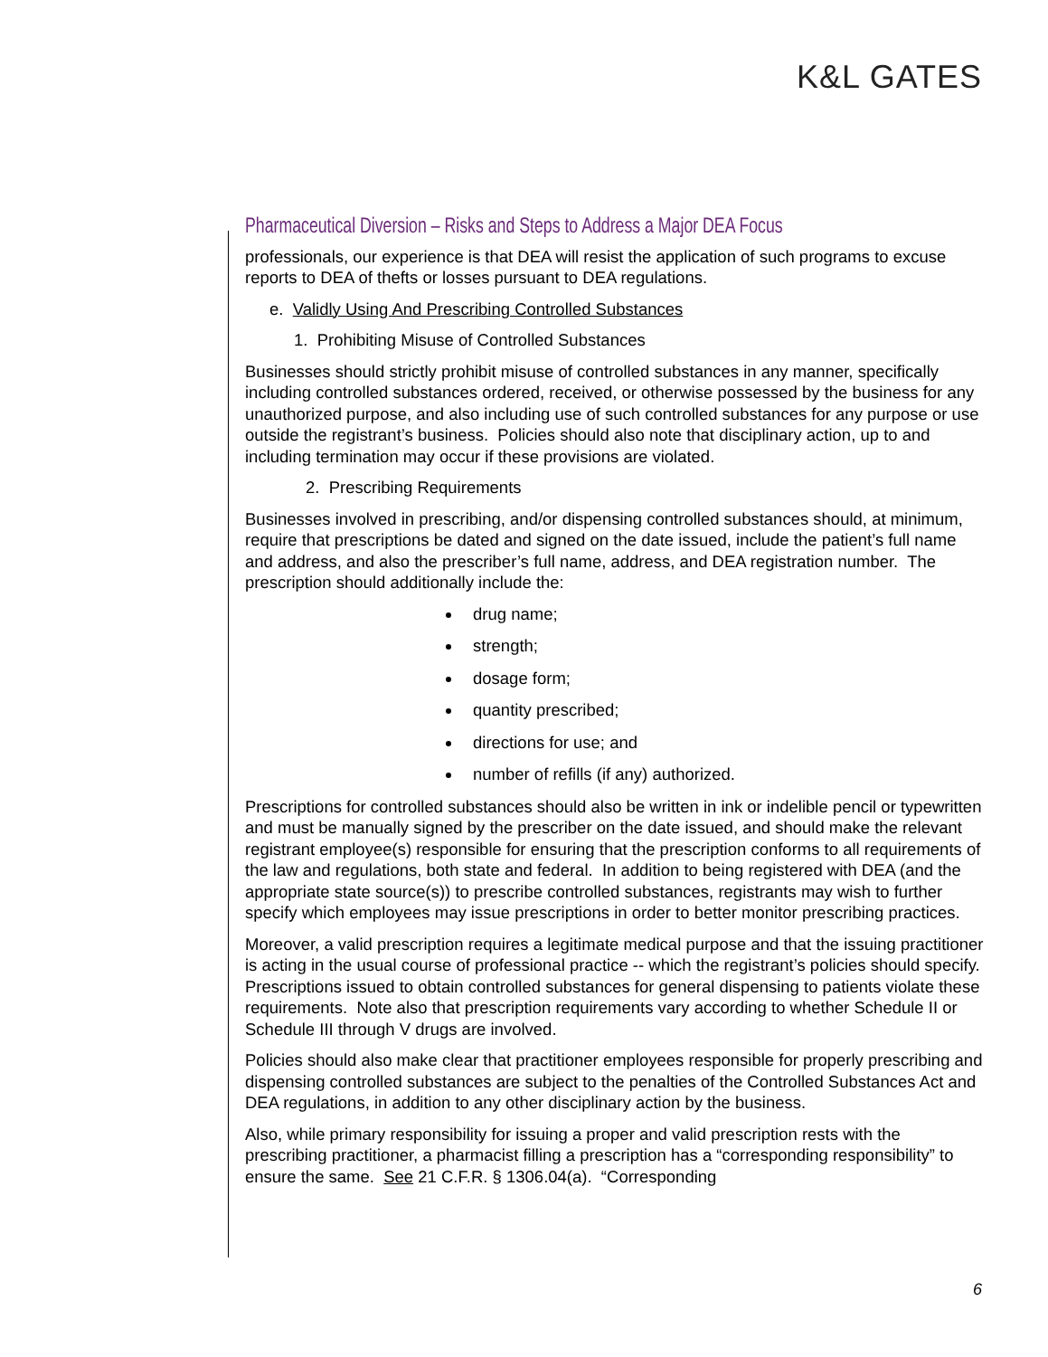K&L GATES
Pharmaceutical Diversion – Risks and Steps to Address a Major DEA Focus
professionals, our experience is that DEA will resist the application of such programs to excuse reports to DEA of thefts or losses pursuant to DEA regulations.
e. Validly Using And Prescribing Controlled Substances
1. Prohibiting Misuse of Controlled Substances
Businesses should strictly prohibit misuse of controlled substances in any manner, specifically including controlled substances ordered, received, or otherwise possessed by the business for any unauthorized purpose, and also including use of such controlled substances for any purpose or use outside the registrant’s business. Policies should also note that disciplinary action, up to and including termination may occur if these provisions are violated.
2. Prescribing Requirements
Businesses involved in prescribing, and/or dispensing controlled substances should, at minimum, require that prescriptions be dated and signed on the date issued, include the patient’s full name and address, and also the prescriber’s full name, address, and DEA registration number. The prescription should additionally include the:
drug name;
strength;
dosage form;
quantity prescribed;
directions for use; and
number of refills (if any) authorized.
Prescriptions for controlled substances should also be written in ink or indelible pencil or typewritten and must be manually signed by the prescriber on the date issued, and should make the relevant registrant employee(s) responsible for ensuring that the prescription conforms to all requirements of the law and regulations, both state and federal. In addition to being registered with DEA (and the appropriate state source(s)) to prescribe controlled substances, registrants may wish to further specify which employees may issue prescriptions in order to better monitor prescribing practices.
Moreover, a valid prescription requires a legitimate medical purpose and that the issuing practitioner is acting in the usual course of professional practice -- which the registrant’s policies should specify. Prescriptions issued to obtain controlled substances for general dispensing to patients violate these requirements. Note also that prescription requirements vary according to whether Schedule II or Schedule III through V drugs are involved.
Policies should also make clear that practitioner employees responsible for properly prescribing and dispensing controlled substances are subject to the penalties of the Controlled Substances Act and DEA regulations, in addition to any other disciplinary action by the business.
Also, while primary responsibility for issuing a proper and valid prescription rests with the prescribing practitioner, a pharmacist filling a prescription has a “corresponding responsibility” to ensure the same. See 21 C.F.R. § 1306.04(a). “Corresponding
6